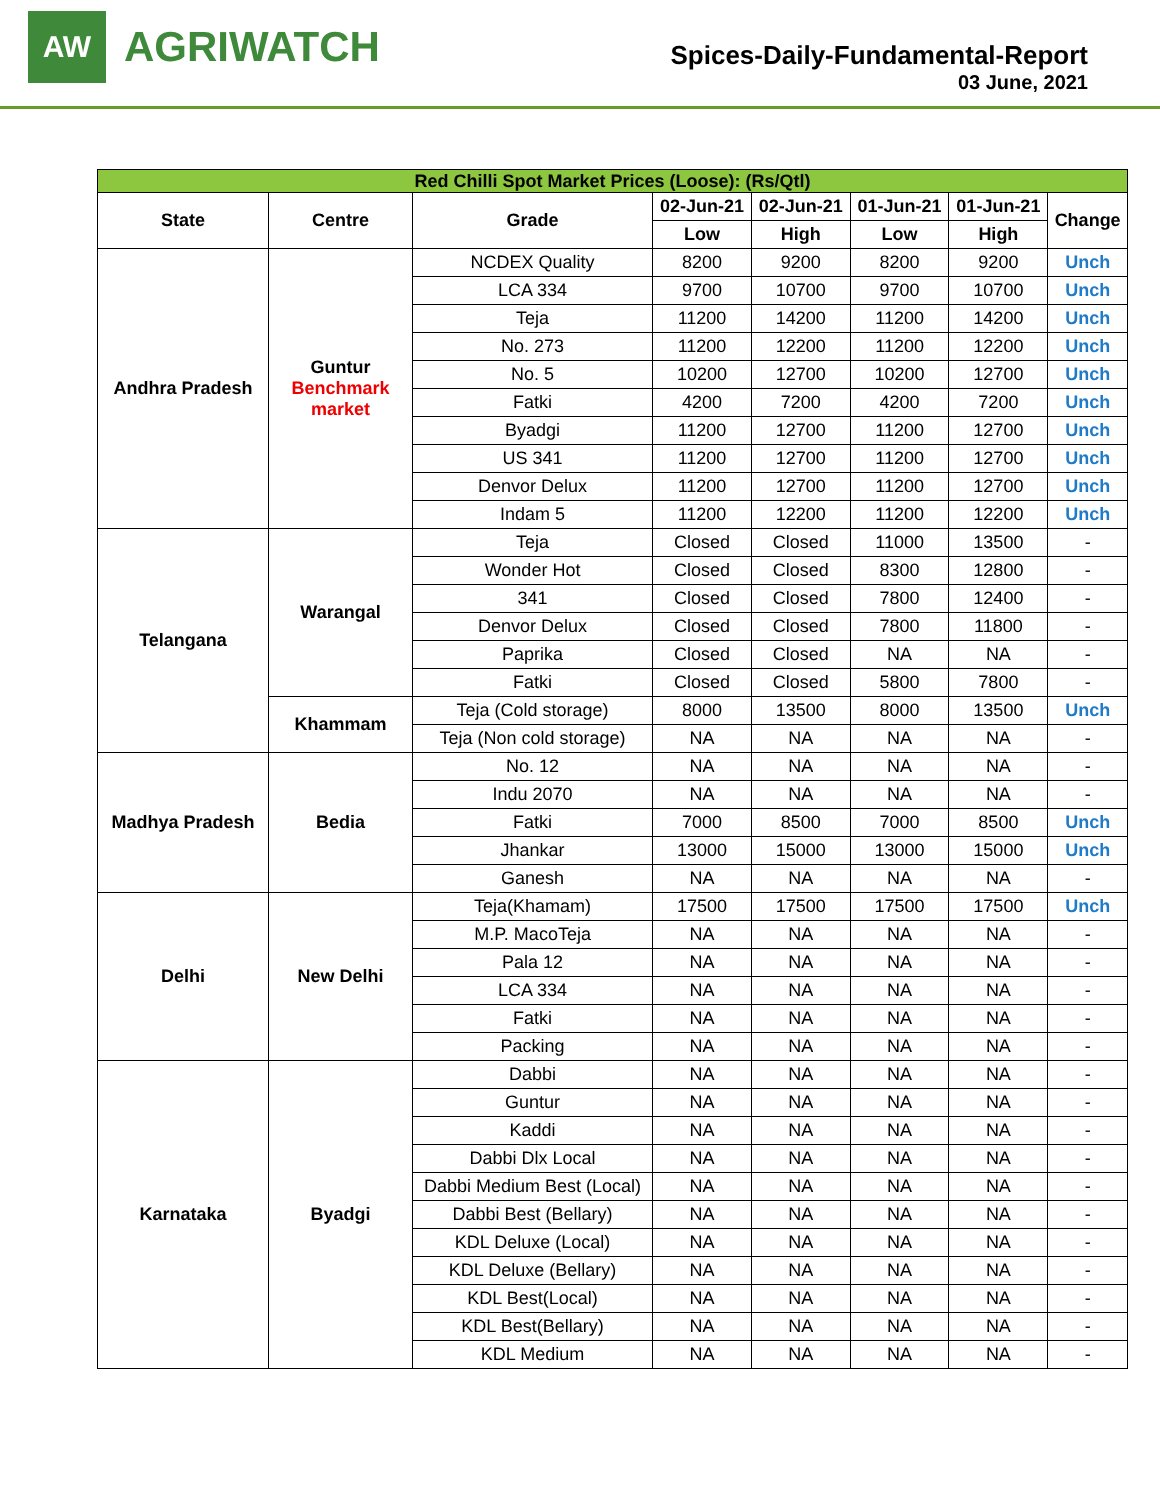AW
AGRIWATCH
Spices-Daily-Fundamental-Report
03 June, 2021
| Red Chilli Spot Market Prices (Loose): (Rs/Qtl) | | | | | | | |
| State | Centre | Grade | 02-Jun-21 | 02-Jun-21 | 01-Jun-21 | 01-Jun-21 | Change |
| | | | Low | High | Low | High | |
| Andhra Pradesh | Guntur Benchmark market | NCDEX Quality | 8200 | 9200 | 8200 | 9200 | Unch |
| | | LCA 334 | 9700 | 10700 | 9700 | 10700 | Unch |
| | | Teja | 11200 | 14200 | 11200 | 14200 | Unch |
| | | No. 273 | 11200 | 12200 | 11200 | 12200 | Unch |
| | | No. 5 | 10200 | 12700 | 10200 | 12700 | Unch |
| | | Fatki | 4200 | 7200 | 4200 | 7200 | Unch |
| | | Byadgi | 11200 | 12700 | 11200 | 12700 | Unch |
| | | US 341 | 11200 | 12700 | 11200 | 12700 | Unch |
| | | Denvor Delux | 11200 | 12700 | 11200 | 12700 | Unch |
| | | Indam 5 | 11200 | 12200 | 11200 | 12200 | Unch |
| Telangana | Warangal | Teja | Closed | Closed | 11000 | 13500 | - |
| | | Wonder Hot | Closed | Closed | 8300 | 12800 | - |
| | | 341 | Closed | Closed | 7800 | 12400 | - |
| | | Denvor Delux | Closed | Closed | 7800 | 11800 | - |
| | | Paprika | Closed | Closed | NA | NA | - |
| | | Fatki | Closed | Closed | 5800 | 7800 | - |
| | Khammam | Teja (Cold storage) | 8000 | 13500 | 8000 | 13500 | Unch |
| | | Teja (Non cold storage) | NA | NA | NA | NA | - |
| Madhya Pradesh | Bedia | No. 12 | NA | NA | NA | NA | - |
| | | Indu 2070 | NA | NA | NA | NA | - |
| | | Fatki | 7000 | 8500 | 7000 | 8500 | Unch |
| | | Jhankar | 13000 | 15000 | 13000 | 15000 | Unch |
| | | Ganesh | NA | NA | NA | NA | - |
| Delhi | New Delhi | Teja(Khamam) | 17500 | 17500 | 17500 | 17500 | Unch |
| | | M.P. MacoTeja | NA | NA | NA | NA | - |
| | | Pala 12 | NA | NA | NA | NA | - |
| | | LCA 334 | NA | NA | NA | NA | - |
| | | Fatki | NA | NA | NA | NA | - |
| | | Packing | NA | NA | NA | NA | - |
| Karnataka | Byadgi | Dabbi | NA | NA | NA | NA | - |
| | | Guntur | NA | NA | NA | NA | - |
| | | Kaddi | NA | NA | NA | NA | - |
| | | Dabbi Dlx Local | NA | NA | NA | NA | - |
| | | Dabbi Medium Best (Local) | NA | NA | NA | NA | - |
| | | Dabbi Best (Bellary) | NA | NA | NA | NA | - |
| | | KDL Deluxe (Local) | NA | NA | NA | NA | - |
| | | KDL Deluxe (Bellary) | NA | NA | NA | NA | - |
| | | KDL Best(Local) | NA | NA | NA | NA | - |
| | | KDL Best(Bellary) | NA | NA | NA | NA | - |
| | | KDL Medium | NA | NA | NA | NA | - |